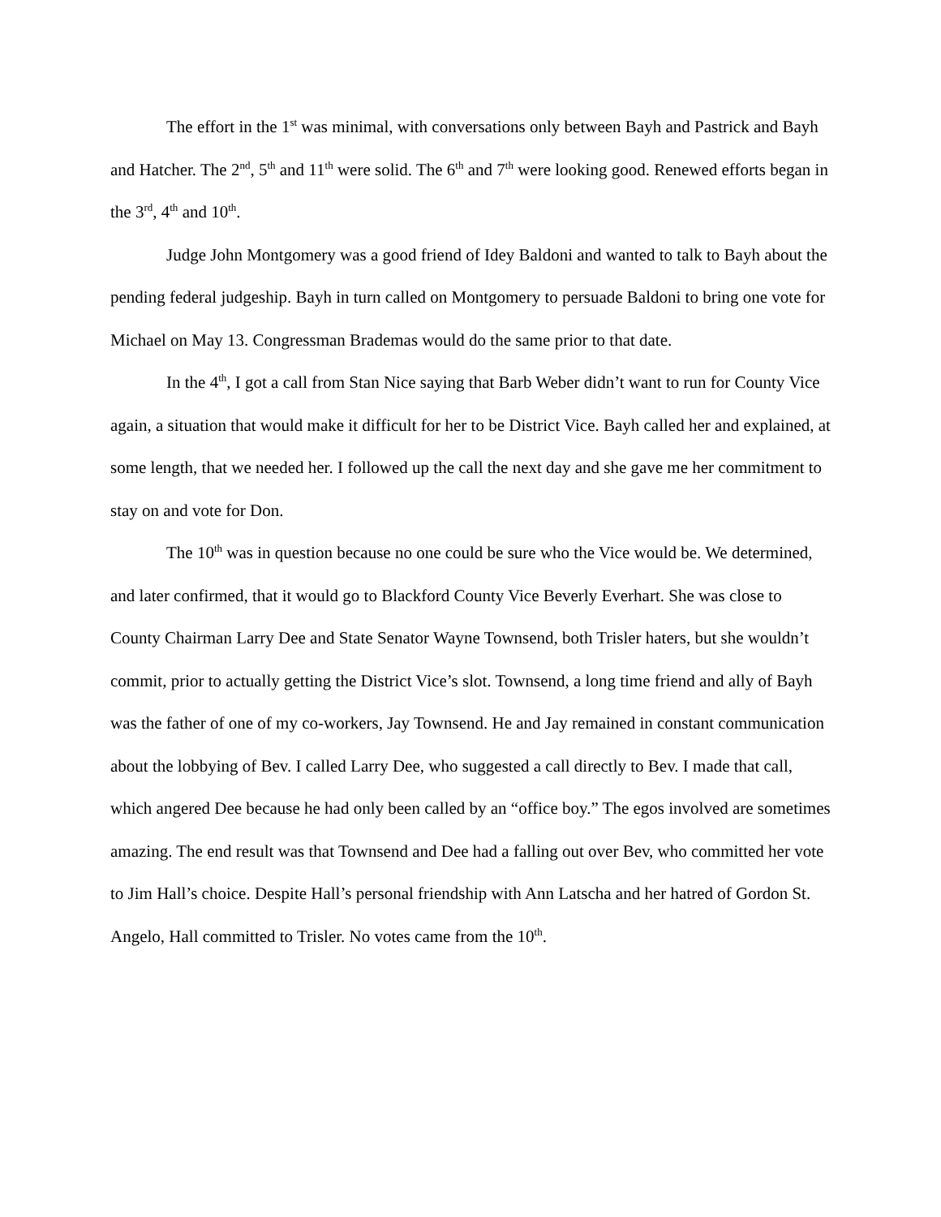The effort in the 1<sup>st</sup> was minimal, with conversations only between Bayh and Pastrick and Bayh and Hatcher. The 2<sup>nd</sup>, 5<sup>th</sup> and 11<sup>th</sup> were solid. The 6<sup>th</sup> and 7<sup>th</sup> were looking good. Renewed efforts began in the 3<sup>rd</sup>, 4<sup>th</sup> and 10<sup>th</sup>.
Judge John Montgomery was a good friend of Idey Baldoni and wanted to talk to Bayh about the pending federal judgeship. Bayh in turn called on Montgomery to persuade Baldoni to bring one vote for Michael on May 13. Congressman Brademas would do the same prior to that date.
In the 4<sup>th</sup>, I got a call from Stan Nice saying that Barb Weber didn’t want to run for County Vice again, a situation that would make it difficult for her to be District Vice. Bayh called her and explained, at some length, that we needed her. I followed up the call the next day and she gave me her commitment to stay on and vote for Don.
The 10<sup>th</sup> was in question because no one could be sure who the Vice would be. We determined, and later confirmed, that it would go to Blackford County Vice Beverly Everhart. She was close to County Chairman Larry Dee and State Senator Wayne Townsend, both Trisler haters, but she wouldn’t commit, prior to actually getting the District Vice’s slot. Townsend, a long time friend and ally of Bayh was the father of one of my co-workers, Jay Townsend. He and Jay remained in constant communication about the lobbying of Bev. I called Larry Dee, who suggested a call directly to Bev. I made that call, which angered Dee because he had only been called by an “office boy.” The egos involved are sometimes amazing. The end result was that Townsend and Dee had a falling out over Bev, who committed her vote to Jim Hall’s choice. Despite Hall’s personal friendship with Ann Latscha and her hatred of Gordon St. Angelo, Hall committed to Trisler. No votes came from the 10<sup>th</sup>.